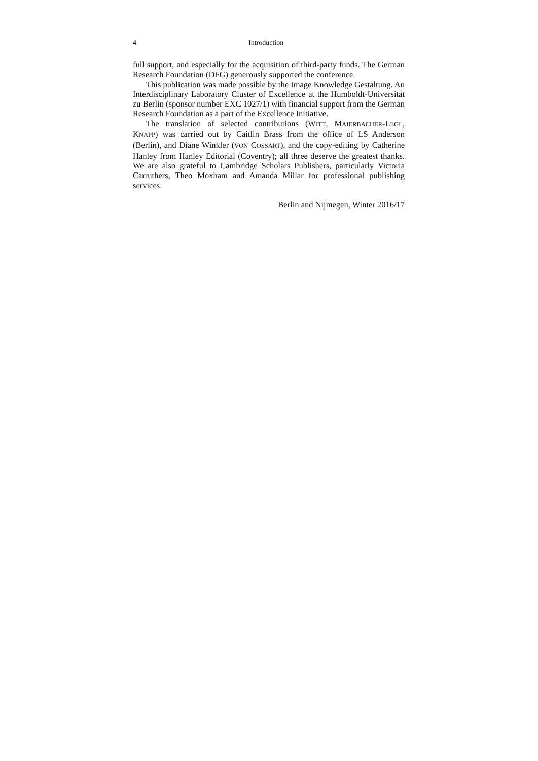4 Introduction
full support, and especially for the acquisition of third-party funds. The German Research Foundation (DFG) generously supported the conference.
This publication was made possible by the Image Knowledge Gestaltung. An Interdisciplinary Laboratory Cluster of Excellence at the Humboldt-Universität zu Berlin (sponsor number EXC 1027/1) with financial support from the German Research Foundation as a part of the Excellence Initiative.
The translation of selected contributions (WITT, MAIERBACHER-LEGL, KNAPP) was carried out by Caitlin Brass from the office of LS Anderson (Berlin), and Diane Winkler (VON COSSART), and the copy-editing by Catherine Hanley from Hanley Editorial (Coventry); all three deserve the greatest thanks. We are also grateful to Cambridge Scholars Publishers, particularly Victoria Carruthers, Theo Moxham and Amanda Millar for professional publishing services.
Berlin and Nijmegen, Winter 2016/17